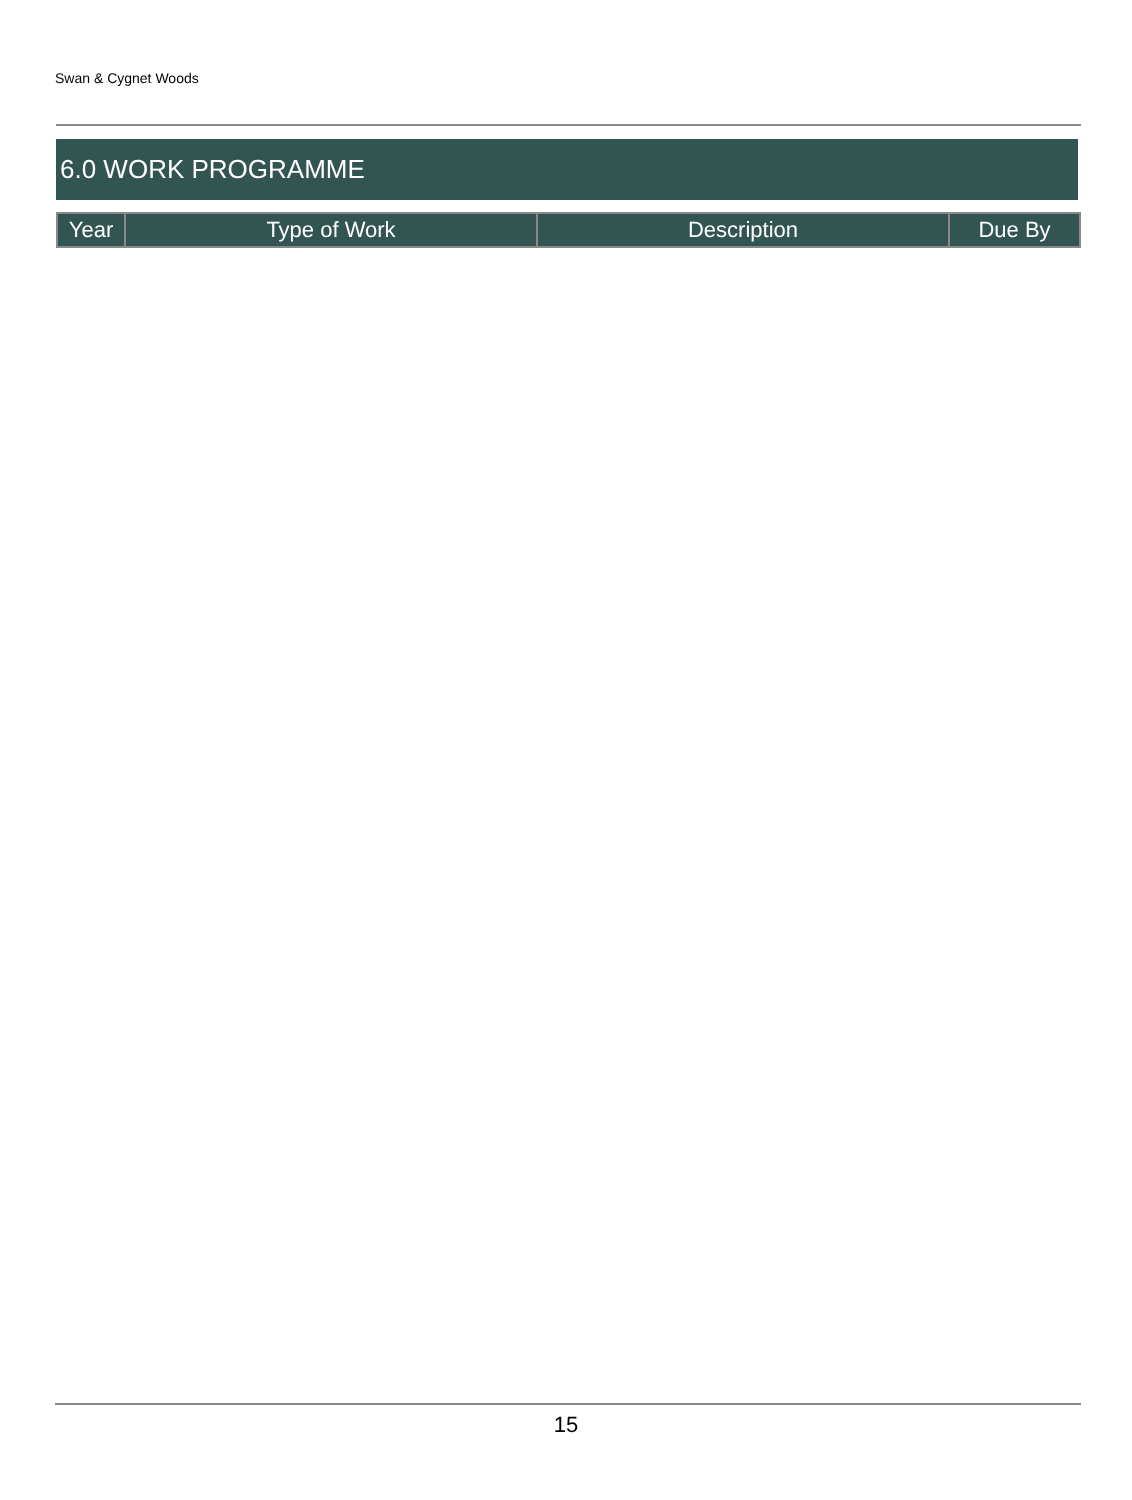Swan & Cygnet Woods
6.0 WORK PROGRAMME
| Year | Type of Work | Description | Due By |
| --- | --- | --- | --- |
15